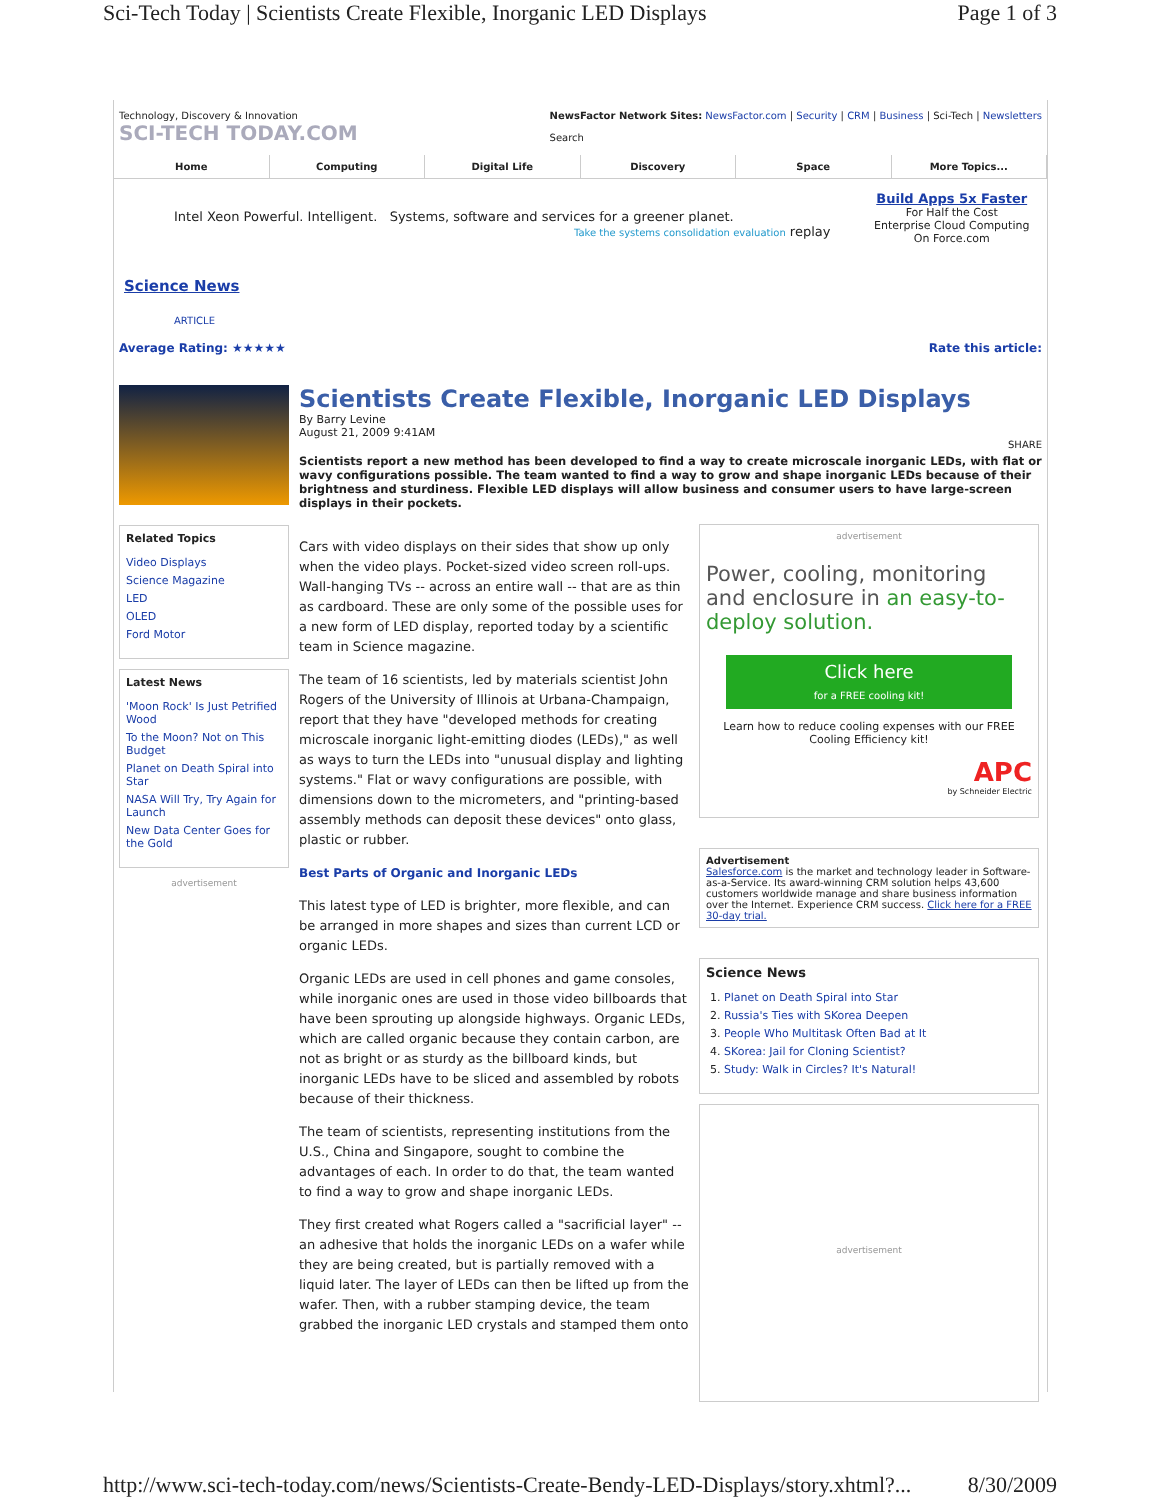Sci-Tech Today | Scientists Create Flexible, Inorganic LED Displays Page 1 of 3
Technology, Discovery & Innovation
SCI-TECH TODAY.COM
NewsFactor Network Sites: NewsFactor.com | Security | CRM | Business | Sci-Tech | Newsletters
Search
Home Computing Digital Life Discovery Space More Topics...
Intel Xeon Powerful. Intelligent. Systems, software and services for a greener planet.
Take the systems consolidation evaluation replay
Build Apps 5x Faster
For Half the Cost
Enterprise Cloud Computing
On Force.com
Science News
ARTICLE
Average Rating: ★★★★★ Rate this article:
Related Topics
Video Displays
Science Magazine
LED
OLED
Ford Motor
Latest News
'Moon Rock' Is Just Petrified Wood
To the Moon? Not on This Budget
Planet on Death Spiral into Star
NASA Will Try, Try Again for Launch
New Data Center Goes for the Gold
advertisement
Scientists Create Flexible, Inorganic LED Displays
By Barry Levine
August 21, 2009 9:41AM
SHARE
Scientists report a new method has been developed to find a way to create microscale inorganic LEDs, with flat or wavy configurations possible. The team wanted to find a way to grow and shape inorganic LEDs because of their brightness and sturdiness. Flexible LED displays will allow business and consumer users to have large-screen displays in their pockets.
Cars with video displays on their sides that show up only when the video plays. Pocket-sized video screen roll-ups. Wall-hanging TVs -- across an entire wall -- that are as thin as cardboard. These are only some of the possible uses for a new form of LED display, reported today by a scientific team in Science magazine.
The team of 16 scientists, led by materials scientist John Rogers of the University of Illinois at Urbana-Champaign, report that they have "developed methods for creating microscale inorganic light-emitting diodes (LEDs)," as well as ways to turn the LEDs into "unusual display and lighting systems." Flat or wavy configurations are possible, with dimensions down to the micrometers, and "printing-based assembly methods can deposit these devices" onto glass, plastic or rubber.
Best Parts of Organic and Inorganic LEDs
This latest type of LED is brighter, more flexible, and can be arranged in more shapes and sizes than current LCD or organic LEDs.
Organic LEDs are used in cell phones and game consoles, while inorganic ones are used in those video billboards that have been sprouting up alongside highways. Organic LEDs, which are called organic because they contain carbon, are not as bright or as sturdy as the billboard kinds, but inorganic LEDs have to be sliced and assembled by robots because of their thickness.
The team of scientists, representing institutions from the U.S., China and Singapore, sought to combine the advantages of each. In order to do that, the team wanted to find a way to grow and shape inorganic LEDs.
They first created what Rogers called a "sacrificial layer" -- an adhesive that holds the inorganic LEDs on a wafer while they are being created, but is partially removed with a liquid later. The layer of LEDs can then be lifted up from the wafer. Then, with a rubber stamping device, the team grabbed the inorganic LED crystals and stamped them onto
advertisement
Power, cooling, monitoring and enclosure in an easy-to-deploy solution.
Click here
for a FREE cooling kit!
Learn how to reduce cooling expenses with our FREE Cooling Efficiency kit!
APC
by Schneider Electric
Advertisement
Salesforce.com is the market and technology leader in Software-as-a-Service. Its award-winning CRM solution helps 43,600 customers worldwide manage and share business information over the Internet. Experience CRM success. Click here for a FREE 30-day trial.
Science News
1. Planet on Death Spiral into Star
2. Russia's Ties with SKorea Deepen
3. People Who Multitask Often Bad at It
4. SKorea: Jail for Cloning Scientist?
5. Study: Walk in Circles? It's Natural!
advertisement
http://www.sci-tech-today.com/news/Scientists-Create-Bendy-LED-Displays/story.xhtml?... 8/30/2009